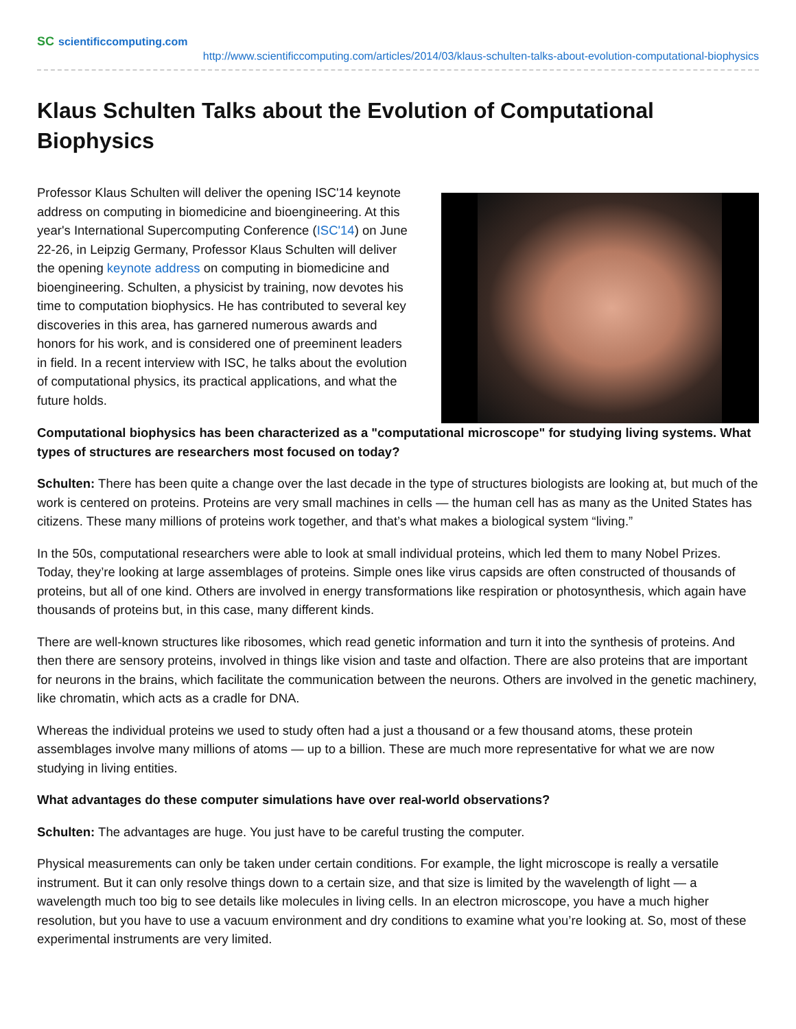SC scientificcomputing.com
http://www.scientificcomputing.com/articles/2014/03/klaus-schulten-talks-about-evolution-computational-biophysics
Klaus Schulten Talks about the Evolution of Computational Biophysics
Professor Klaus Schulten will deliver the opening ISC'14 keynote address on computing in biomedicine and bioengineering. At this year's International Supercomputing Conference (ISC'14) on June 22-26, in Leipzig Germany, Professor Klaus Schulten will deliver the opening keynote address on computing in biomedicine and bioengineering. Schulten, a physicist by training, now devotes his time to computation biophysics. He has contributed to several key discoveries in this area, has garnered numerous awards and honors for his work, and is considered one of preeminent leaders in field. In a recent interview with ISC, he talks about the evolution of computational physics, its practical applications, and what the future holds.
Computational biophysics has been characterized as a "computational microscope" for studying living systems. What types of structures are researchers most focused on today?
Schulten: There has been quite a change over the last decade in the type of structures biologists are looking at, but much of the work is centered on proteins. Proteins are very small machines in cells — the human cell has as many as the United States has citizens. These many millions of proteins work together, and that’s what makes a biological system “living.”
In the 50s, computational researchers were able to look at small individual proteins, which led them to many Nobel Prizes. Today, they’re looking at large assemblages of proteins. Simple ones like virus capsids are often constructed of thousands of proteins, but all of one kind. Others are involved in energy transformations like respiration or photosynthesis, which again have thousands of proteins but, in this case, many different kinds.
There are well-known structures like ribosomes, which read genetic information and turn it into the synthesis of proteins. And then there are sensory proteins, involved in things like vision and taste and olfaction. There are also proteins that are important for neurons in the brains, which facilitate the communication between the neurons. Others are involved in the genetic machinery, like chromatin, which acts as a cradle for DNA.
Whereas the individual proteins we used to study often had a just a thousand or a few thousand atoms, these protein assemblages involve many millions of atoms — up to a billion. These are much more representative for what we are now studying in living entities.
What advantages do these computer simulations have over real-world observations?
Schulten: The advantages are huge. You just have to be careful trusting the computer.
Physical measurements can only be taken under certain conditions. For example, the light microscope is really a versatile instrument. But it can only resolve things down to a certain size, and that size is limited by the wavelength of light — a wavelength much too big to see details like molecules in living cells. In an electron microscope, you have a much higher resolution, but you have to use a vacuum environment and dry conditions to examine what you’re looking at. So, most of these experimental instruments are very limited.